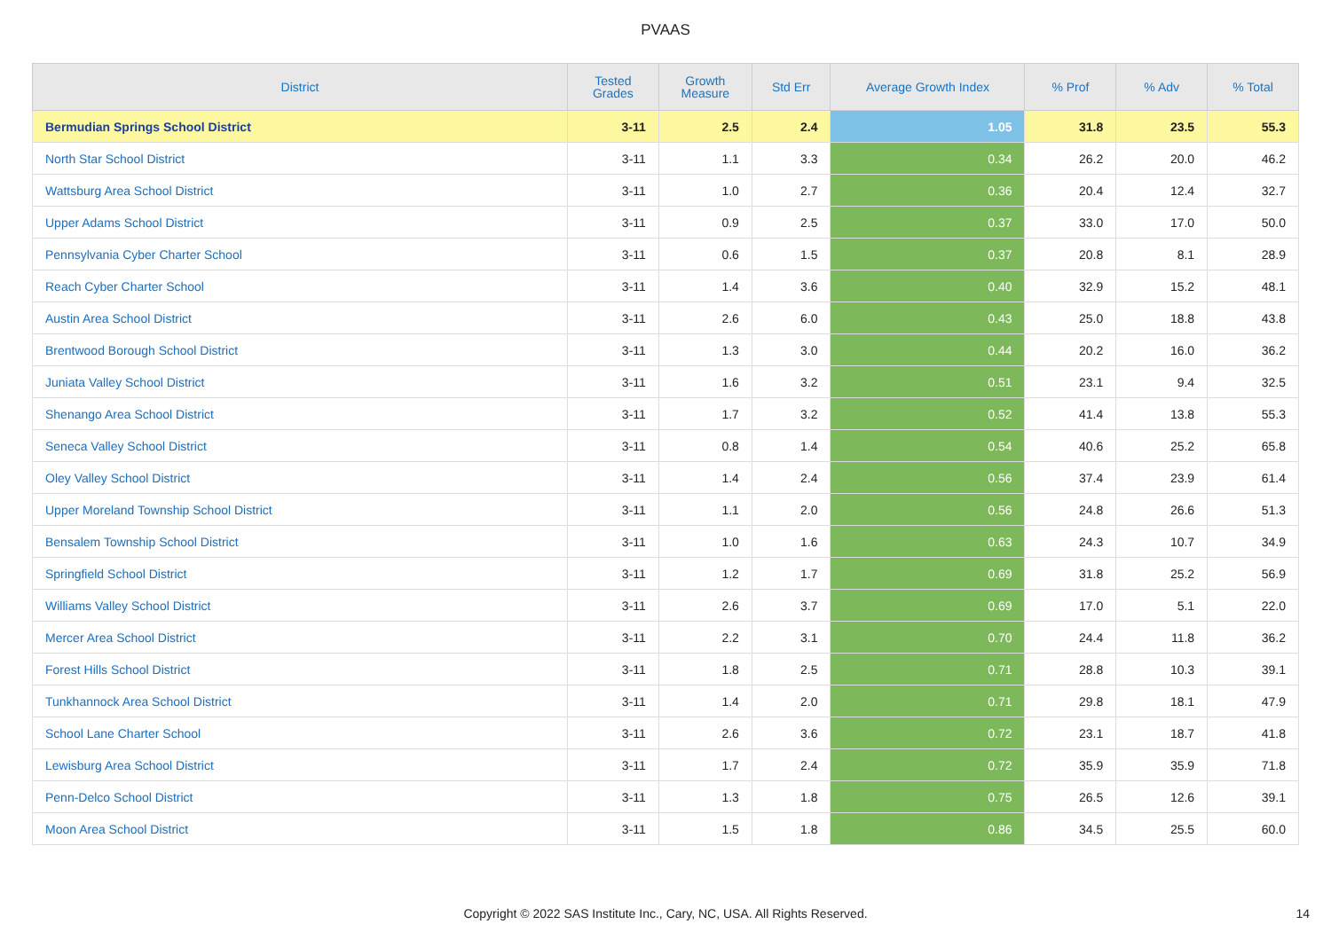PVAAS
| District | Tested Grades | Growth Measure | Std Err | Average Growth Index | % Prof | % Adv | % Total |
| --- | --- | --- | --- | --- | --- | --- | --- |
| Bermudian Springs School District | 3-11 | 2.5 | 2.4 | 1.05 | 31.8 | 23.5 | 55.3 |
| North Star School District | 3-11 | 1.1 | 3.3 | 0.34 | 26.2 | 20.0 | 46.2 |
| Wattsburg Area School District | 3-11 | 1.0 | 2.7 | 0.36 | 20.4 | 12.4 | 32.7 |
| Upper Adams School District | 3-11 | 0.9 | 2.5 | 0.37 | 33.0 | 17.0 | 50.0 |
| Pennsylvania Cyber Charter School | 3-11 | 0.6 | 1.5 | 0.37 | 20.8 | 8.1 | 28.9 |
| Reach Cyber Charter School | 3-11 | 1.4 | 3.6 | 0.40 | 32.9 | 15.2 | 48.1 |
| Austin Area School District | 3-11 | 2.6 | 6.0 | 0.43 | 25.0 | 18.8 | 43.8 |
| Brentwood Borough School District | 3-11 | 1.3 | 3.0 | 0.44 | 20.2 | 16.0 | 36.2 |
| Juniata Valley School District | 3-11 | 1.6 | 3.2 | 0.51 | 23.1 | 9.4 | 32.5 |
| Shenango Area School District | 3-11 | 1.7 | 3.2 | 0.52 | 41.4 | 13.8 | 55.3 |
| Seneca Valley School District | 3-11 | 0.8 | 1.4 | 0.54 | 40.6 | 25.2 | 65.8 |
| Oley Valley School District | 3-11 | 1.4 | 2.4 | 0.56 | 37.4 | 23.9 | 61.4 |
| Upper Moreland Township School District | 3-11 | 1.1 | 2.0 | 0.56 | 24.8 | 26.6 | 51.3 |
| Bensalem Township School District | 3-11 | 1.0 | 1.6 | 0.63 | 24.3 | 10.7 | 34.9 |
| Springfield School District | 3-11 | 1.2 | 1.7 | 0.69 | 31.8 | 25.2 | 56.9 |
| Williams Valley School District | 3-11 | 2.6 | 3.7 | 0.69 | 17.0 | 5.1 | 22.0 |
| Mercer Area School District | 3-11 | 2.2 | 3.1 | 0.70 | 24.4 | 11.8 | 36.2 |
| Forest Hills School District | 3-11 | 1.8 | 2.5 | 0.71 | 28.8 | 10.3 | 39.1 |
| Tunkhannock Area School District | 3-11 | 1.4 | 2.0 | 0.71 | 29.8 | 18.1 | 47.9 |
| School Lane Charter School | 3-11 | 2.6 | 3.6 | 0.72 | 23.1 | 18.7 | 41.8 |
| Lewisburg Area School District | 3-11 | 1.7 | 2.4 | 0.72 | 35.9 | 35.9 | 71.8 |
| Penn-Delco School District | 3-11 | 1.3 | 1.8 | 0.75 | 26.5 | 12.6 | 39.1 |
| Moon Area School District | 3-11 | 1.5 | 1.8 | 0.86 | 34.5 | 25.5 | 60.0 |
Copyright © 2022 SAS Institute Inc., Cary, NC, USA. All Rights Reserved. 14